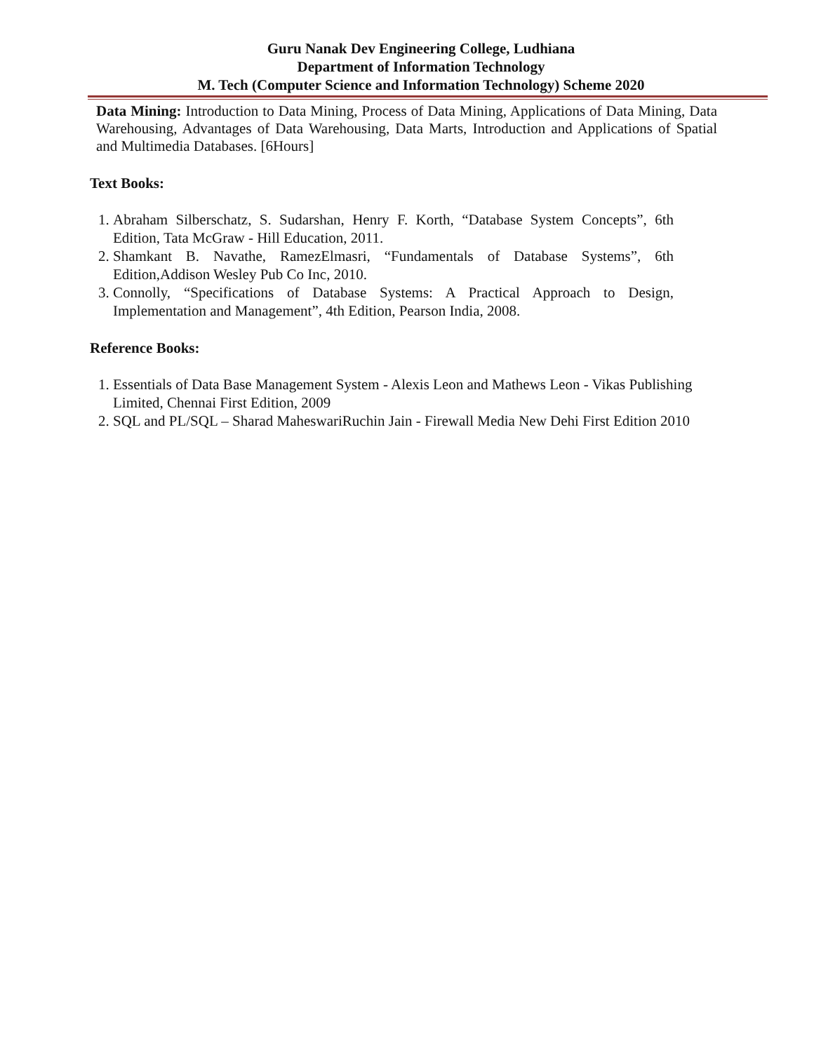Guru Nanak Dev Engineering College, Ludhiana
Department of Information Technology
M. Tech (Computer Science and Information Technology) Scheme 2020
Data Mining: Introduction to Data Mining, Process of Data Mining, Applications of Data Mining, Data Warehousing, Advantages of Data Warehousing, Data Marts, Introduction and Applications of Spatial and Multimedia Databases. [6Hours]
Text Books:
1. Abraham Silberschatz, S. Sudarshan, Henry F. Korth, “Database System Concepts”, 6th Edition, Tata McGraw - Hill Education, 2011.
2. Shamkant B. Navathe, RamezElmasri, “Fundamentals of Database Systems”, 6th Edition,Addison Wesley Pub Co Inc, 2010.
3. Connolly, “Specifications of Database Systems: A Practical Approach to Design, Implementation and Management”, 4th Edition, Pearson India, 2008.
Reference Books:
1. Essentials of Data Base Management System - Alexis Leon and Mathews Leon - Vikas Publishing Limited, Chennai First Edition, 2009
2. SQL and PL/SQL – Sharad MaheswariRuchin Jain - Firewall Media New Dehi First Edition 2010